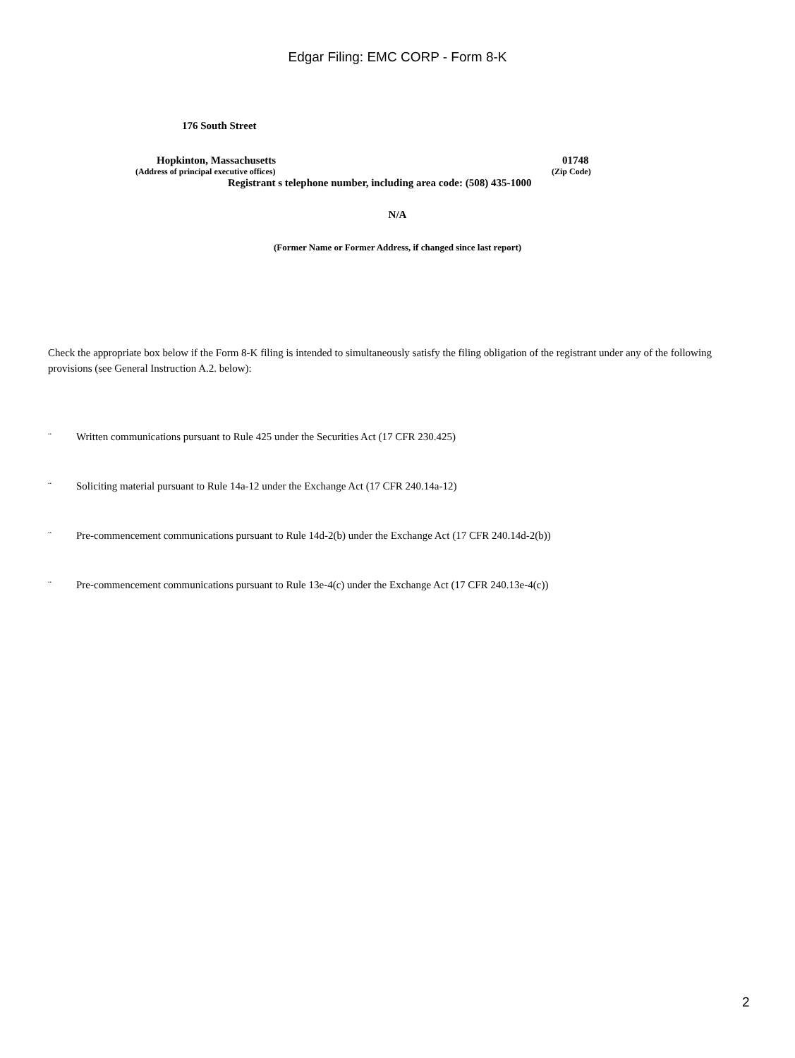Edgar Filing: EMC CORP - Form 8-K
176 South Street
Hopkinton, Massachusetts 01748
(Address of principal executive offices) (Zip Code)
Registrant s telephone number, including area code: (508) 435-1000
N/A
(Former Name or Former Address, if changed since last report)
Check the appropriate box below if the Form 8-K filing is intended to simultaneously satisfy the filing obligation of the registrant under any of the following provisions (see General Instruction A.2. below):
¨ Written communications pursuant to Rule 425 under the Securities Act (17 CFR 230.425)
¨ Soliciting material pursuant to Rule 14a-12 under the Exchange Act (17 CFR 240.14a-12)
¨ Pre-commencement communications pursuant to Rule 14d-2(b) under the Exchange Act (17 CFR 240.14d-2(b))
¨ Pre-commencement communications pursuant to Rule 13e-4(c) under the Exchange Act (17 CFR 240.13e-4(c))
2